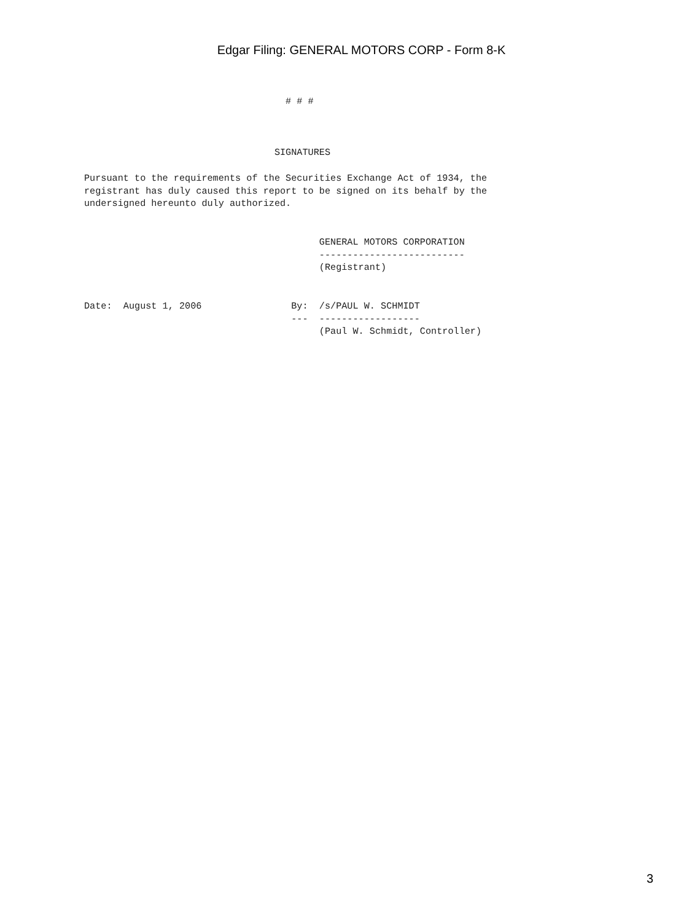Edgar Filing: GENERAL MOTORS CORP - Form 8-K
                                    # # #



                                  SIGNATURES

Pursuant to the requirements of the Securities Exchange Act of 1934, the
registrant has duly caused this report to be signed on its behalf by the
undersigned hereunto duly authorized.


                                          GENERAL MOTORS CORPORATION
                                          --------------------------
                                          (Registrant)


Date:  August 1, 2006                By:  /s/PAUL W. SCHMIDT
                                     ---  ------------------
                                          (Paul W. Schmidt, Controller)
3